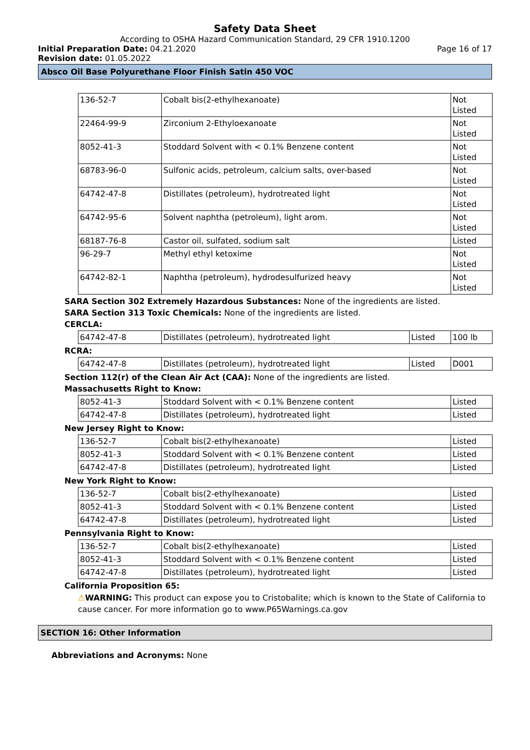Safety Data Sheet
According to OSHA Hazard Communication Standard, 29 CFR 1910.1200
Initial Preparation Date: 04.21.2020
Page 16 of 17
Revision date: 01.05.2022
Absco Oil Base Polyurethane Floor Finish Satin 450 VOC
| 136-52-7 | Cobalt bis(2-ethylhexanoate) | Not Listed |
| 22464-99-9 | Zirconium 2-Ethyloexanoate | Not Listed |
| 8052-41-3 | Stoddard Solvent with < 0.1% Benzene content | Not Listed |
| 68783-96-0 | Sulfonic acids, petroleum, calcium salts, over-based | Not Listed |
| 64742-47-8 | Distillates (petroleum), hydrotreated light | Not Listed |
| 64742-95-6 | Solvent naphtha (petroleum), light arom. | Not Listed |
| 68187-76-8 | Castor oil, sulfated, sodium salt | Listed |
| 96-29-7 | Methyl ethyl ketoxime | Not Listed |
| 64742-82-1 | Naphtha (petroleum), hydrodesulfurized heavy | Not Listed |
SARA Section 302 Extremely Hazardous Substances: None of the ingredients are listed.
SARA Section 313 Toxic Chemicals: None of the ingredients are listed.
CERCLA:
| 64742-47-8 | Distillates (petroleum), hydrotreated light | Listed | 100 lb |
RCRA:
| 64742-47-8 | Distillates (petroleum), hydrotreated light | Listed | D001 |
Section 112(r) of the Clean Air Act (CAA): None of the ingredients are listed.
Massachusetts Right to Know:
| 8052-41-3 | Stoddard Solvent with < 0.1% Benzene content | Listed |
| 64742-47-8 | Distillates (petroleum), hydrotreated light | Listed |
New Jersey Right to Know:
| 136-52-7 | Cobalt bis(2-ethylhexanoate) | Listed |
| 8052-41-3 | Stoddard Solvent with < 0.1% Benzene content | Listed |
| 64742-47-8 | Distillates (petroleum), hydrotreated light | Listed |
New York Right to Know:
| 136-52-7 | Cobalt bis(2-ethylhexanoate) | Listed |
| 8052-41-3 | Stoddard Solvent with < 0.1% Benzene content | Listed |
| 64742-47-8 | Distillates (petroleum), hydrotreated light | Listed |
Pennsylvania Right to Know:
| 136-52-7 | Cobalt bis(2-ethylhexanoate) | Listed |
| 8052-41-3 | Stoddard Solvent with < 0.1% Benzene content | Listed |
| 64742-47-8 | Distillates (petroleum), hydrotreated light | Listed |
California Proposition 65:
⚠WARNING: This product can expose you to Cristobalite; which is known to the State of California to cause cancer. For more information go to www.P65Warnings.ca.gov
SECTION 16: Other Information
Abbreviations and Acronyms: None